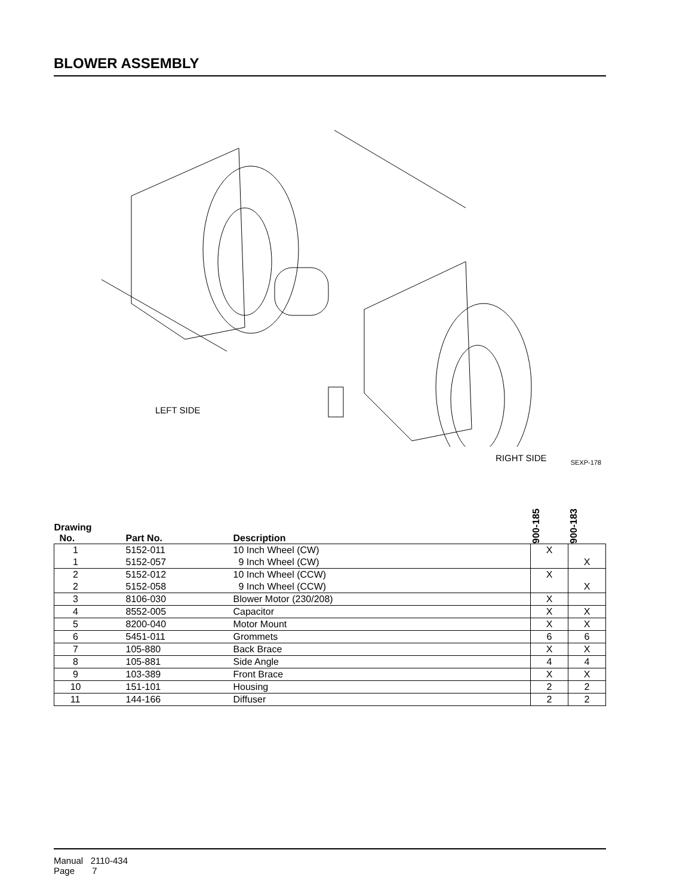BLOWER ASSEMBLY
LEFT SIDE
RIGHT SIDE
SEXP-178
| Drawing No. | Part No. | Description | 900-185 | 900-183 |
| --- | --- | --- | --- | --- |
| 1 | 5152-011 | 10 Inch Wheel (CW) | X | |
| 1 | 5152-057 | 9 Inch Wheel (CW) | | X |
| 2 | 5152-012 | 10 Inch Wheel (CCW) | X | |
| 2 | 5152-058 | 9 Inch Wheel (CCW) | | X |
| 3 | 8106-030 | Blower Motor (230/208) | X | |
| 4 | 8552-005 | Capacitor | X | X |
| 5 | 8200-040 | Motor Mount | X | X |
| 6 | 5451-011 | Grommets | 6 | 6 |
| 7 | 105-880 | Back Brace | X | X |
| 8 | 105-881 | Side Angle | 4 | 4 |
| 9 | 103-389 | Front Brace | X | X |
| 10 | 151-101 | Housing | 2 | 2 |
| 11 | 144-166 | Diffuser | 2 | 2 |
Manual 2110-434
Page 7